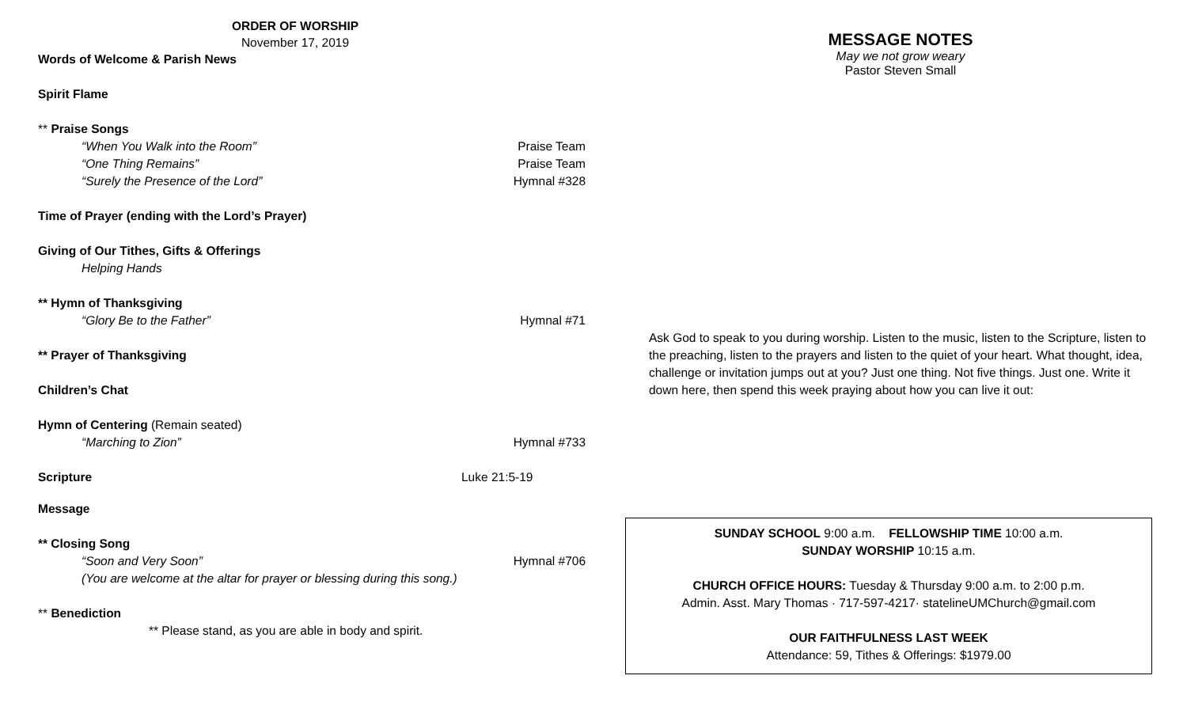ORDER OF WORSHIP
November 17, 2019
Words of Welcome & Parish News
Spirit Flame
** Praise Songs
“When You Walk into the Room” Praise Team
“One Thing Remains” Praise Team
“Surely the Presence of the Lord” Hymnal #328
Time of Prayer (ending with the Lord’s Prayer)
Giving of Our Tithes, Gifts & Offerings
Helping Hands
** Hymn of Thanksgiving
“Glory Be to the Father” Hymnal #71
** Prayer of Thanksgiving
Children’s Chat
Hymn of Centering (Remain seated)
“Marching to Zion” Hymnal #733
Scripture Luke 21:5-19
Message
** Closing Song
“Soon and Very Soon” Hymnal #706
(You are welcome at the altar for prayer or blessing during this song.)
** Benediction
** Please stand, as you are able in body and spirit.
MESSAGE NOTES
May we not grow weary
Pastor Steven Small
Ask God to speak to you during worship. Listen to the music, listen to the Scripture, listen to the preaching, listen to the prayers and listen to the quiet of your heart. What thought, idea, challenge or invitation jumps out at you? Just one thing. Not five things. Just one. Write it down here, then spend this week praying about how you can live it out:
SUNDAY SCHOOL 9:00 a.m. FELLOWSHIP TIME 10:00 a.m.
SUNDAY WORSHIP 10:15 a.m.
CHURCH OFFICE HOURS: Tuesday & Thursday 9:00 a.m. to 2:00 p.m.
Admin. Asst. Mary Thomas · 717-597-4217· statelineUMChurch@gmail.com
OUR FAITHFULNESS LAST WEEK
Attendance: 59, Tithes & Offerings: $1979.00